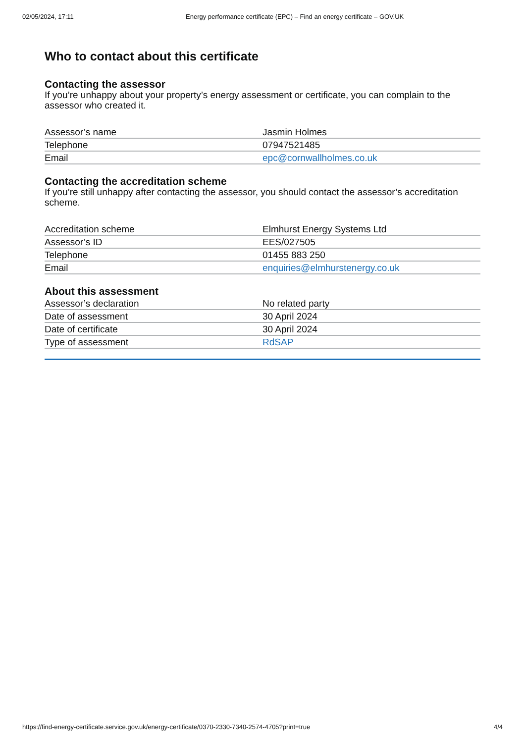02/05/2024, 17:11 Energy performance certificate (EPC) – Find an energy certificate – GOV.UK
Who to contact about this certificate
Contacting the assessor
If you’re unhappy about your property’s energy assessment or certificate, you can complain to the assessor who created it.
| Assessor’s name | Jasmin Holmes |
| Telephone | 07947521485 |
| Email | epc@cornwallholmes.co.uk |
Contacting the accreditation scheme
If you’re still unhappy after contacting the assessor, you should contact the assessor’s accreditation scheme.
| Accreditation scheme | Elmhurst Energy Systems Ltd |
| Assessor’s ID | EES/027505 |
| Telephone | 01455 883 250 |
| Email | enquiries@elmhurstenergy.co.uk |
About this assessment
| Assessor’s declaration | No related party |
| Date of assessment | 30 April 2024 |
| Date of certificate | 30 April 2024 |
| Type of assessment | RdSAP |
https://find-energy-certificate.service.gov.uk/energy-certificate/0370-2330-7340-2574-4705?print=true 4/4